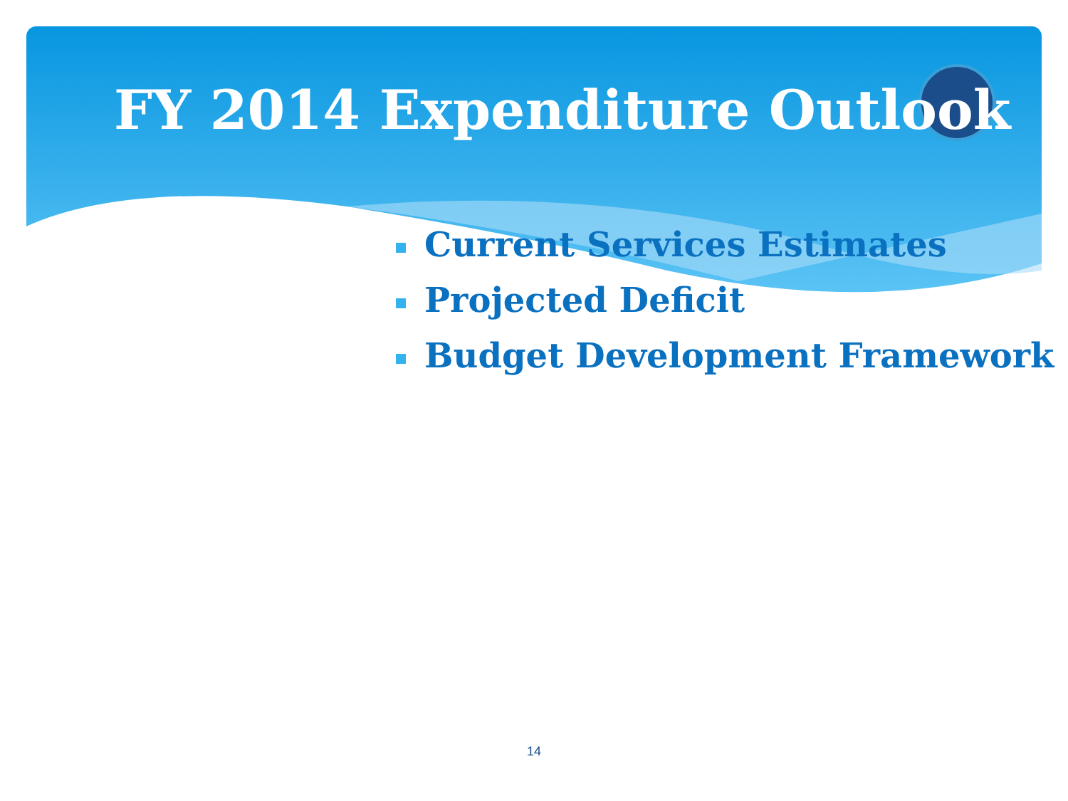FY 2014 Expenditure Outlook
Current Services Estimates
Projected Deficit
Budget Development Framework
14